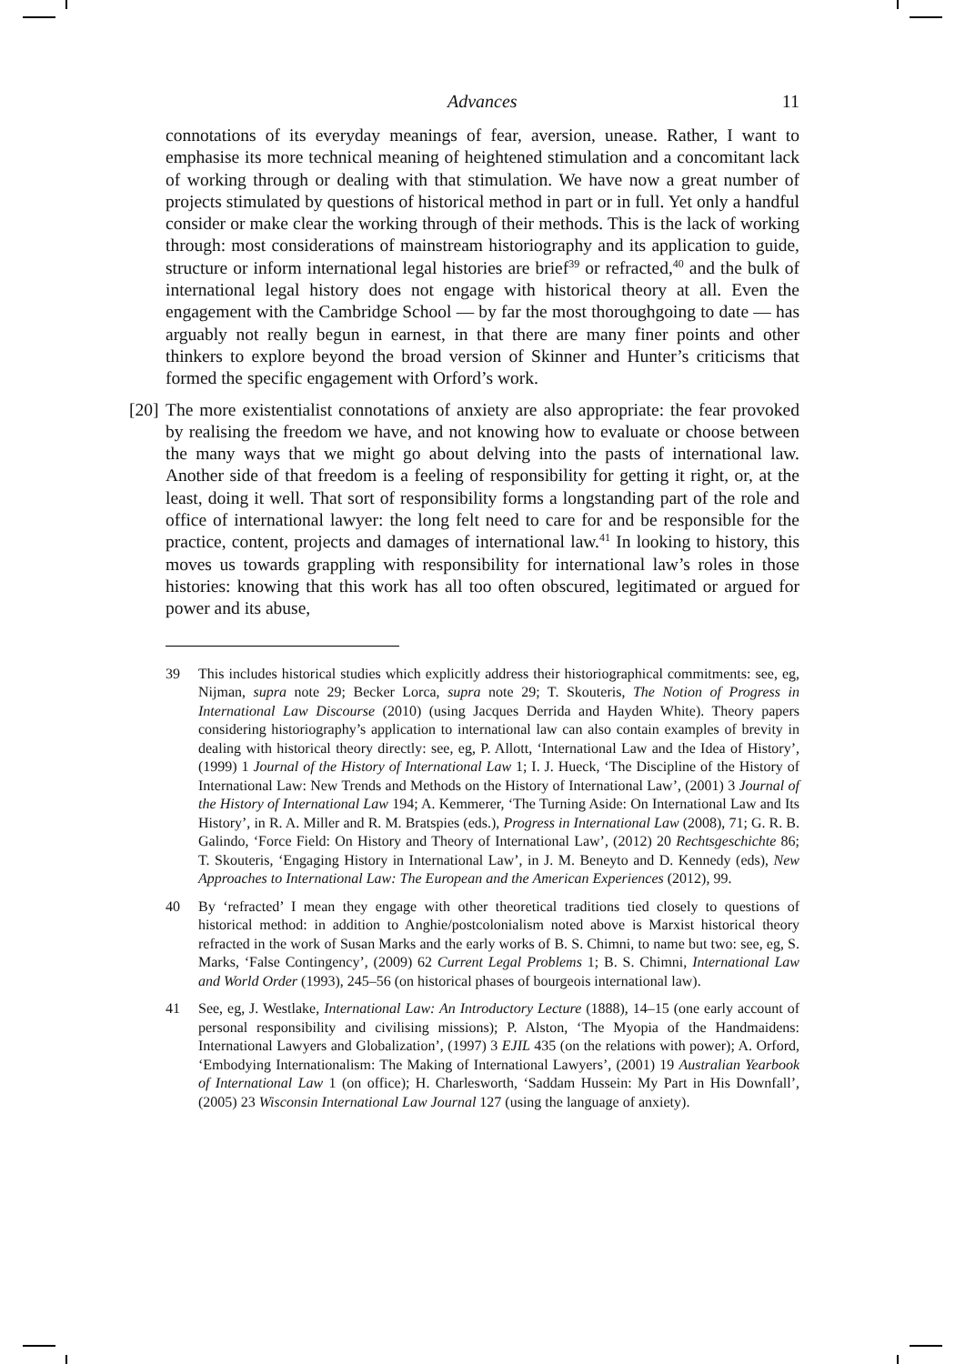Advances 11
connotations of its everyday meanings of fear, aversion, unease. Rather, I want to emphasise its more technical meaning of heightened stimulation and a concomitant lack of working through or dealing with that stimulation. We have now a great number of projects stimulated by questions of historical method in part or in full. Yet only a handful consider or make clear the working through of their methods. This is the lack of working through: most considerations of mainstream historiography and its application to guide, structure or inform international legal histories are brief<sup>39</sup> or refracted,<sup>40</sup> and the bulk of international legal history does not engage with historical theory at all. Even the engagement with the Cambridge School — by far the most thoroughgoing to date — has arguably not really begun in earnest, in that there are many finer points and other thinkers to explore beyond the broad version of Skinner and Hunter’s criticisms that formed the specific engagement with Orford’s work.
[20]
The more existentialist connotations of anxiety are also appropriate: the fear provoked by realising the freedom we have, and not knowing how to evaluate or choose between the many ways that we might go about delving into the pasts of international law. Another side of that freedom is a feeling of responsibility for getting it right, or, at the least, doing it well. That sort of responsibility forms a longstanding part of the role and office of international lawyer: the long felt need to care for and be responsible for the practice, content, projects and damages of international law.<sup>41</sup> In looking to history, this moves us towards grappling with responsibility for international law’s roles in those histories: knowing that this work has all too often obscured, legitimated or argued for power and its abuse,
39 This includes historical studies which explicitly address their historiographical commitments: see, eg, Nijman, supra note 29; Becker Lorca, supra note 29; T. Skouteris, The Notion of Progress in International Law Discourse (2010) (using Jacques Derrida and Hayden White). Theory papers considering historiography’s application to international law can also contain examples of brevity in dealing with historical theory directly: see, eg, P. Allott, ‘International Law and the Idea of History’, (1999) 1 Journal of the History of International Law 1; I. J. Hueck, ‘The Discipline of the History of International Law: New Trends and Methods on the History of International Law’, (2001) 3 Journal of the History of International Law 194; A. Kemmerer, ‘The Turning Aside: On International Law and Its History’, in R. A. Miller and R. M. Bratspies (eds.), Progress in International Law (2008), 71; G. R. B. Galindo, ‘Force Field: On History and Theory of International Law’, (2012) 20 Rechtsgeschichte 86; T. Skouteris, ‘Engaging History in International Law’, in J. M. Beneyto and D. Kennedy (eds), New Approaches to International Law: The European and the American Experiences (2012), 99.
40 By ‘refracted’ I mean they engage with other theoretical traditions tied closely to questions of historical method: in addition to Anghie/postcolonialism noted above is Marxist historical theory refracted in the work of Susan Marks and the early works of B. S. Chimni, to name but two: see, eg, S. Marks, ‘False Contingency’, (2009) 62 Current Legal Problems 1; B. S. Chimni, International Law and World Order (1993), 245–56 (on historical phases of bourgeois international law).
41 See, eg, J. Westlake, International Law: An Introductory Lecture (1888), 14–15 (one early account of personal responsibility and civilising missions); P. Alston, ‘The Myopia of the Handmaidens: International Lawyers and Globalization’, (1997) 3 EJIL 435 (on the relations with power); A. Orford, ‘Embodying Internationalism: The Making of International Lawyers’, (2001) 19 Australian Yearbook of International Law 1 (on office); H. Charlesworth, ‘Saddam Hussein: My Part in His Downfall’, (2005) 23 Wisconsin International Law Journal 127 (using the language of anxiety).